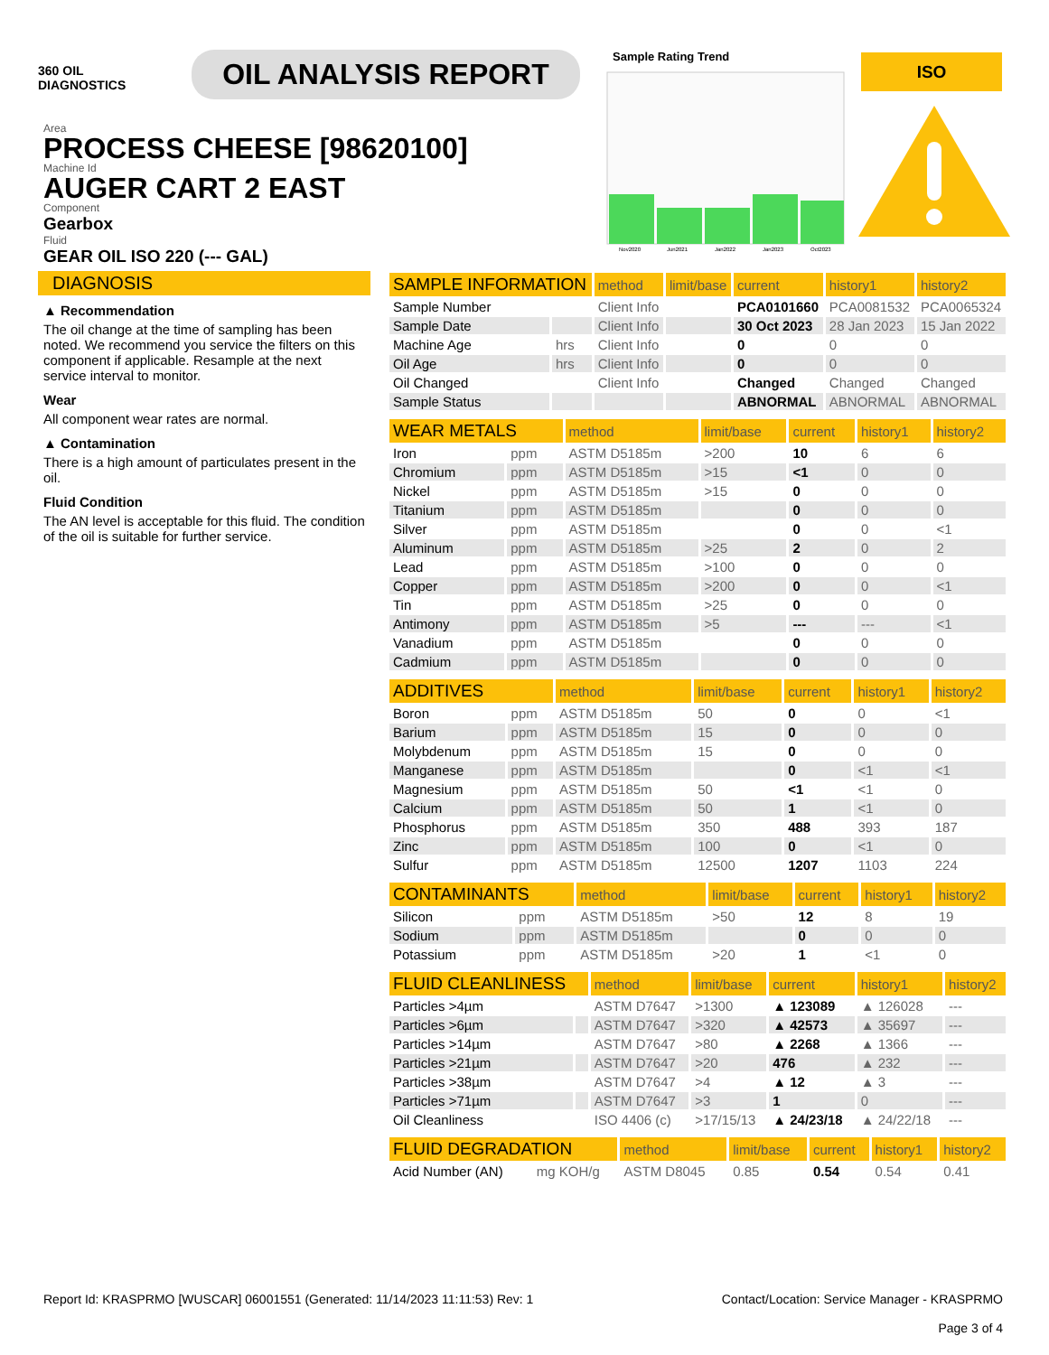360 OIL
DIAGNOSTICS
OIL ANALYSIS REPORT
Sample Rating Trend
Nov2020
Jun2021
Jan2022
Jan2023
Oct2023
ISO
Area
PROCESS CHEESE [98620100]
Machine Id
AUGER CART 2 EAST
Component
Gearbox
Fluid
GEAR OIL ISO 220 (--- GAL)
DIAGNOSIS
▲ Recommendation
The oil change at the time of sampling has been noted. We recommend you service the filters on this component if applicable. Resample at the next service interval to monitor.
Wear
All component wear rates are normal.
▲ Contamination
There is a high amount of particulates present in the oil.
Fluid Condition
The AN level is acceptable for this fluid. The condition of the oil is suitable for further service.
| SAMPLE INFORMATION | | method | limit/base | current | history1 | history2 |
| --- | --- | --- | --- | --- | --- | --- |
| Sample Number | | Client Info | | PCA0101660 | PCA0081532 | PCA0065324 |
| Sample Date | | Client Info | | 30 Oct 2023 | 28 Jan 2023 | 15 Jan 2022 |
| Machine Age | hrs | Client Info | | 0 | 0 | 0 |
| Oil Age | hrs | Client Info | | 0 | 0 | 0 |
| Oil Changed | | Client Info | | Changed | Changed | Changed |
| Sample Status | | | | ABNORMAL | ABNORMAL | ABNORMAL |
| WEAR METALS | | method | limit/base | current | history1 | history2 |
| --- | --- | --- | --- | --- | --- | --- |
| Iron | ppm | ASTM D5185m | >200 | 10 | 6 | 6 |
| Chromium | ppm | ASTM D5185m | >15 | <1 | 0 | 0 |
| Nickel | ppm | ASTM D5185m | >15 | 0 | 0 | 0 |
| Titanium | ppm | ASTM D5185m | | 0 | 0 | 0 |
| Silver | ppm | ASTM D5185m | | 0 | 0 | <1 |
| Aluminum | ppm | ASTM D5185m | >25 | 2 | 0 | 2 |
| Lead | ppm | ASTM D5185m | >100 | 0 | 0 | 0 |
| Copper | ppm | ASTM D5185m | >200 | 0 | 0 | <1 |
| Tin | ppm | ASTM D5185m | >25 | 0 | 0 | 0 |
| Antimony | ppm | ASTM D5185m | >5 | --- | --- | <1 |
| Vanadium | ppm | ASTM D5185m | | 0 | 0 | 0 |
| Cadmium | ppm | ASTM D5185m | | 0 | 0 | 0 |
| ADDITIVES | | method | limit/base | current | history1 | history2 |
| --- | --- | --- | --- | --- | --- | --- |
| Boron | ppm | ASTM D5185m | 50 | 0 | 0 | <1 |
| Barium | ppm | ASTM D5185m | 15 | 0 | 0 | 0 |
| Molybdenum | ppm | ASTM D5185m | 15 | 0 | 0 | 0 |
| Manganese | ppm | ASTM D5185m | | 0 | <1 | <1 |
| Magnesium | ppm | ASTM D5185m | 50 | <1 | <1 | 0 |
| Calcium | ppm | ASTM D5185m | 50 | 1 | <1 | 0 |
| Phosphorus | ppm | ASTM D5185m | 350 | 488 | 393 | 187 |
| Zinc | ppm | ASTM D5185m | 100 | 0 | <1 | 0 |
| Sulfur | ppm | ASTM D5185m | 12500 | 1207 | 1103 | 224 |
| CONTAMINANTS | | method | limit/base | current | history1 | history2 |
| --- | --- | --- | --- | --- | --- | --- |
| Silicon | ppm | ASTM D5185m | >50 | 12 | 8 | 19 |
| Sodium | ppm | ASTM D5185m | | 0 | 0 | 0 |
| Potassium | ppm | ASTM D5185m | >20 | 1 | <1 | 0 |
| FLUID CLEANLINESS | | method | limit/base | current | history1 | history2 |
| --- | --- | --- | --- | --- | --- | --- |
| Particles >4µm | | ASTM D7647 | >1300 | ▲ 123089 | ▲ 126028 | --- |
| Particles >6µm | | ASTM D7647 | >320 | ▲ 42573 | ▲ 35697 | --- |
| Particles >14µm | | ASTM D7647 | >80 | ▲ 2268 | ▲ 1366 | --- |
| Particles >21µm | | ASTM D7647 | >20 | 476 | ▲ 232 | --- |
| Particles >38µm | | ASTM D7647 | >4 | ▲ 12 | ▲ 3 | --- |
| Particles >71µm | | ASTM D7647 | >3 | 1 | 0 | --- |
| Oil Cleanliness | | ISO 4406 (c) | >17/15/13 | ▲ 24/23/18 | ▲ 24/22/18 | --- |
| FLUID DEGRADATION | | method | limit/base | current | history1 | history2 |
| --- | --- | --- | --- | --- | --- | --- |
| Acid Number (AN) | mg KOH/g | ASTM D8045 | 0.85 | 0.54 | 0.54 | 0.41 |
Report Id: KRASPRMO [WUSCAR] 06001551 (Generated: 11/14/2023 11:11:53) Rev: 1
Contact/Location: Service Manager - KRASPRMO
Page 3 of 4